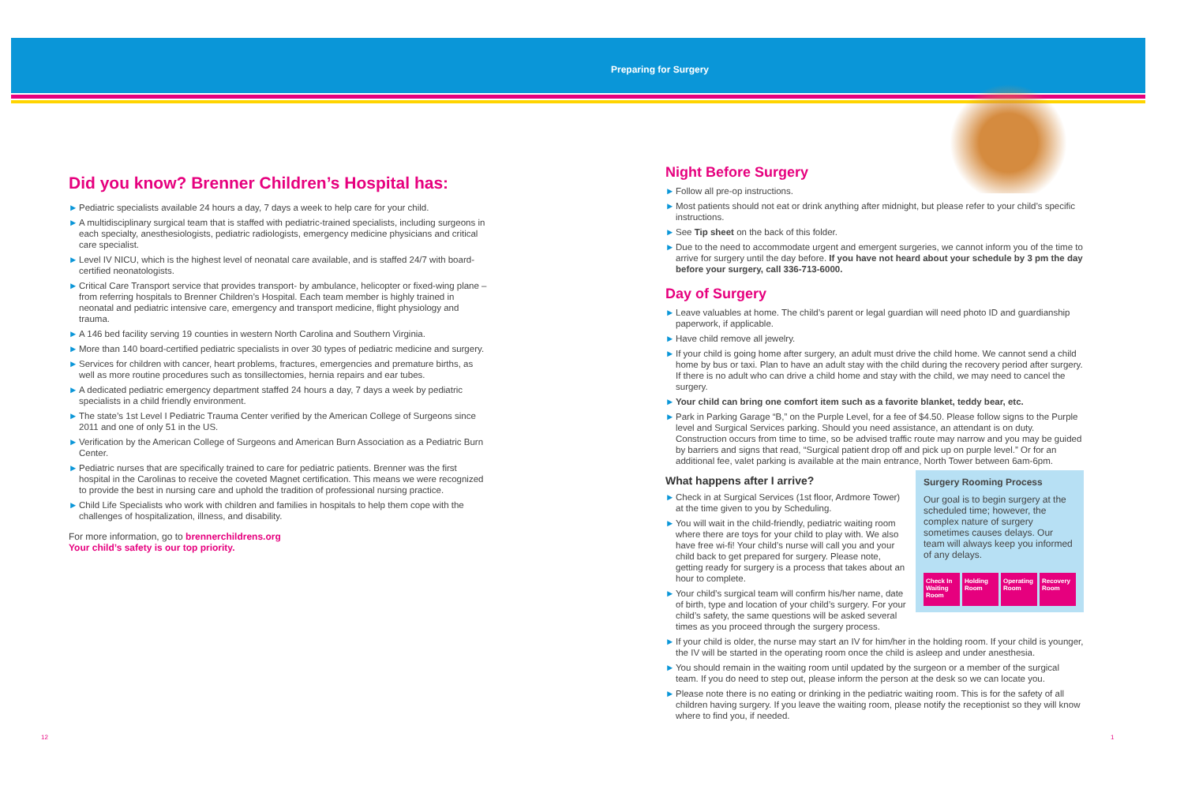Preparing for Surgery
Did you know? Brenner Children’s Hospital has:
► Pediatric specialists available 24 hours a day, 7 days a week to help care for your child.
► A multidisciplinary surgical team that is staffed with pediatric-trained specialists, including surgeons in each specialty, anesthesiologists, pediatric radiologists, emergency medicine physicians and critical care specialist.
► Level IV NICU, which is the highest level of neonatal care available, and is staffed 24/7 with board-certified neonatologists.
► Critical Care Transport service that provides transport- by ambulance, helicopter or fixed-wing plane – from referring hospitals to Brenner Children’s Hospital. Each team member is highly trained in neonatal and pediatric intensive care, emergency and transport medicine, flight physiology and trauma.
► A 146 bed facility serving 19 counties in western North Carolina and Southern Virginia.
► More than 140 board-certified pediatric specialists in over 30 types of pediatric medicine and surgery.
► Services for children with cancer, heart problems, fractures, emergencies and premature births, as well as more routine procedures such as tonsillectomies, hernia repairs and ear tubes.
► A dedicated pediatric emergency department staffed 24 hours a day, 7 days a week by pediatric specialists in a child friendly environment.
► The state’s 1st Level I Pediatric Trauma Center verified by the American College of Surgeons since 2011 and one of only 51 in the US.
► Verification by the American College of Surgeons and American Burn Association as a Pediatric Burn Center.
► Pediatric nurses that are specifically trained to care for pediatric patients. Brenner was the first hospital in the Carolinas to receive the coveted Magnet certification. This means we were recognized to provide the best in nursing care and uphold the tradition of professional nursing practice.
► Child Life Specialists who work with children and families in hospitals to help them cope with the challenges of hospitalization, illness, and disability.
For more information, go to brennerchildrens.org
Your child’s safety is our top priority.
Night Before Surgery
► Follow all pre-op instructions.
► Most patients should not eat or drink anything after midnight, but please refer to your child’s specific instructions.
► See Tip sheet on the back of this folder.
► Due to the need to accommodate urgent and emergent surgeries, we cannot inform you of the time to arrive for surgery until the day before. If you have not heard about your schedule by 3 pm the day before your surgery, call 336-713-6000.
Day of Surgery
► Leave valuables at home. The child’s parent or legal guardian will need photo ID and guardianship paperwork, if applicable.
► Have child remove all jewelry.
► If your child is going home after surgery, an adult must drive the child home. We cannot send a child home by bus or taxi. Plan to have an adult stay with the child during the recovery period after surgery. If there is no adult who can drive a child home and stay with the child, we may need to cancel the surgery.
► Your child can bring one comfort item such as a favorite blanket, teddy bear, etc.
► Park in Parking Garage “B,” on the Purple Level, for a fee of $4.50. Please follow signs to the Purple level and Surgical Services parking. Should you need assistance, an attendant is on duty. Construction occurs from time to time, so be advised traffic route may narrow and you may be guided by barriers and signs that read, “Surgical patient drop off and pick up on purple level.” Or for an additional fee, valet parking is available at the main entrance, North Tower between 6am-6pm.
Surgery Rooming Process
Our goal is to begin surgery at the scheduled time; however, the complex nature of surgery sometimes causes delays. Our team will always keep you informed of any delays.
Check In Waiting Room
Holding Room
Operating Room
Recovery Room
What happens after I arrive?
► Check in at Surgical Services (1st floor, Ardmore Tower) at the time given to you by Scheduling.
► You will wait in the child-friendly, pediatric waiting room where there are toys for your child to play with. We also have free wi-fi! Your child’s nurse will call you and your child back to get prepared for surgery. Please note, getting ready for surgery is a process that takes about an hour to complete.
► Your child’s surgical team will confirm his/her name, date of birth, type and location of your child’s surgery. For your child’s safety, the same questions will be asked several times as you proceed through the surgery process.
► If your child is older, the nurse may start an IV for him/her in the holding room. If your child is younger, the IV will be started in the operating room once the child is asleep and under anesthesia.
► You should remain in the waiting room until updated by the surgeon or a member of the surgical team. If you do need to step out, please inform the person at the desk so we can locate you.
► Please note there is no eating or drinking in the pediatric waiting room. This is for the safety of all children having surgery. If you leave the waiting room, please notify the receptionist so they will know where to find you, if needed.
12 1